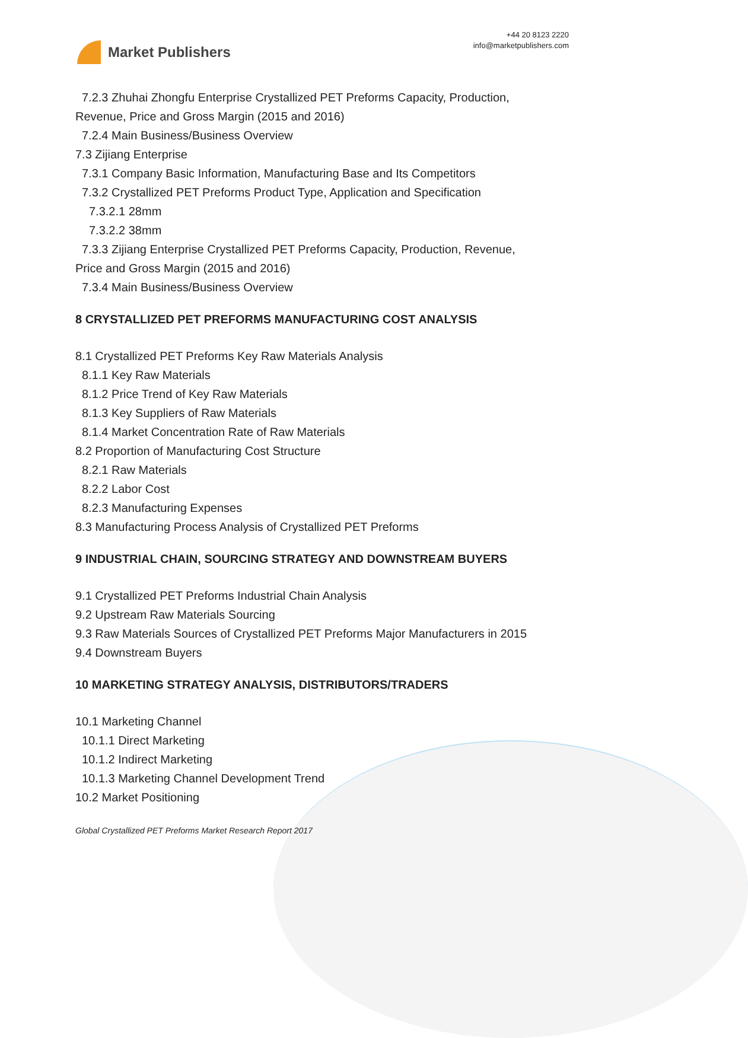Market Publishers
+44 20 8123 2220
info@marketpublishers.com
7.2.3 Zhuhai Zhongfu Enterprise Crystallized PET Preforms Capacity, Production,
Revenue, Price and Gross Margin (2015 and 2016)
7.2.4 Main Business/Business Overview
7.3 Zijiang Enterprise
7.3.1 Company Basic Information, Manufacturing Base and Its Competitors
7.3.2 Crystallized PET Preforms Product Type, Application and Specification
7.3.2.1 28mm
7.3.2.2 38mm
7.3.3 Zijiang Enterprise Crystallized PET Preforms Capacity, Production, Revenue,
Price and Gross Margin (2015 and 2016)
7.3.4 Main Business/Business Overview
8 CRYSTALLIZED PET PREFORMS MANUFACTURING COST ANALYSIS
8.1 Crystallized PET Preforms Key Raw Materials Analysis
8.1.1 Key Raw Materials
8.1.2 Price Trend of Key Raw Materials
8.1.3 Key Suppliers of Raw Materials
8.1.4 Market Concentration Rate of Raw Materials
8.2 Proportion of Manufacturing Cost Structure
8.2.1 Raw Materials
8.2.2 Labor Cost
8.2.3 Manufacturing Expenses
8.3 Manufacturing Process Analysis of Crystallized PET Preforms
9 INDUSTRIAL CHAIN, SOURCING STRATEGY AND DOWNSTREAM BUYERS
9.1 Crystallized PET Preforms Industrial Chain Analysis
9.2 Upstream Raw Materials Sourcing
9.3 Raw Materials Sources of Crystallized PET Preforms Major Manufacturers in 2015
9.4 Downstream Buyers
10 MARKETING STRATEGY ANALYSIS, DISTRIBUTORS/TRADERS
10.1 Marketing Channel
10.1.1 Direct Marketing
10.1.2 Indirect Marketing
10.1.3 Marketing Channel Development Trend
10.2 Market Positioning
Global Crystallized PET Preforms Market Research Report 2017